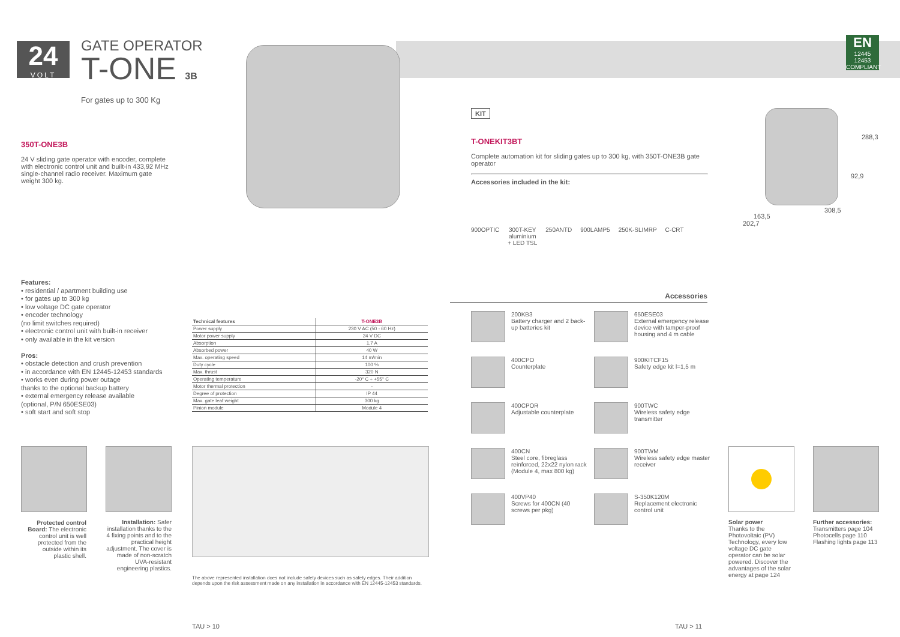24
VOLT
GATE OPERATOR
T-ONE 3B
For gates up to 300 Kg
350T-ONE3B
24 V sliding gate operator with encoder, complete with electronic control unit and built-in 433,92 MHz single-channel radio receiver. Maximum gate weight 300 kg.
Features:
• residential / apartment building use
• for gates up to 300 kg
• low voltage DC gate operator
• encoder technology
(no limit switches required)
• electronic control unit with built-in receiver
• only available in the kit version
Pros:
• obstacle detection and crush prevention
• in accordance with EN 12445-12453 standards
• works even during power outage
thanks to the optional backup battery
• external emergency release available
(optional, P/N 650ESE03)
• soft start and soft stop
| Technical features | T-ONE3B |
| --- | --- |
| Power supply | 230 V AC (50 - 60 Hz) |
| Motor power supply | 24 V DC |
| Absorption | 1,7 A |
| Absorbed power | 40 W |
| Max. operating speed | 14 m/min |
| Duty cycle | 100 % |
| Max. thrust | 320 N |
| Operating temperature | -20° C ÷ +55° C |
| Motor thermal protection | - |
| Degree of protection | IP 44 |
| Max. gate leaf weight | 300 kg |
| Pinion module | Module 4 |
Protected control Board: The electronic control unit is well protected from the outside within its plastic shell.
Installation: Safer installation thanks to the 4 fixing points and to the practical height adjustment. The cover is made of non-scratch UVA-resistant engineering plastics.
The above represented installation does not include safety devices such as safety edges. Their addition depends upon the risk assessment made on any installation in accordance with EN 12445-12453 standards.
TAU > 10
EN
12445
12453
COMPLIANT
KIT
T-ONEKIT3BT
Complete automation kit for sliding gates up to 300 kg, with 350T-ONE3B gate operator
Accessories included in the kit:
900OPTIC 300T-KEY
aluminium
+ LED TSL 250ANTD 900LAMP5 250K-SLIMRP C-CRT
288,3
92,9
308,5
163,5
202,7
Accessories
200KB3
Battery charger and 2 back-up batteries kit
650ESE03
External emergency release device with tamper-proof housing and 4 m cable
400CPO
Counterplate
900KITCF15
Safety edge kit l=1,5 m
400CPOR
Adjustable counterplate
900TWC
Wireless safety edge transmitter
400CN
Steel core, fibreglass reinforced, 22x22 nylon rack (Module 4, max 800 kg)
900TWM
Wireless safety edge master receiver
400VP40
Screws for 400CN (40 screws per pkg)
S-350K120M
Replacement electronic control unit
Solar power
Thanks to the Photovoltaic (PV) Technology, every low voltage DC gate operator can be solar powered. Discover the advantages of the solar energy at page 124
Further accessories:
Transmitters page 104
Photocells page 110
Flashing lights page 113
TAU > 11